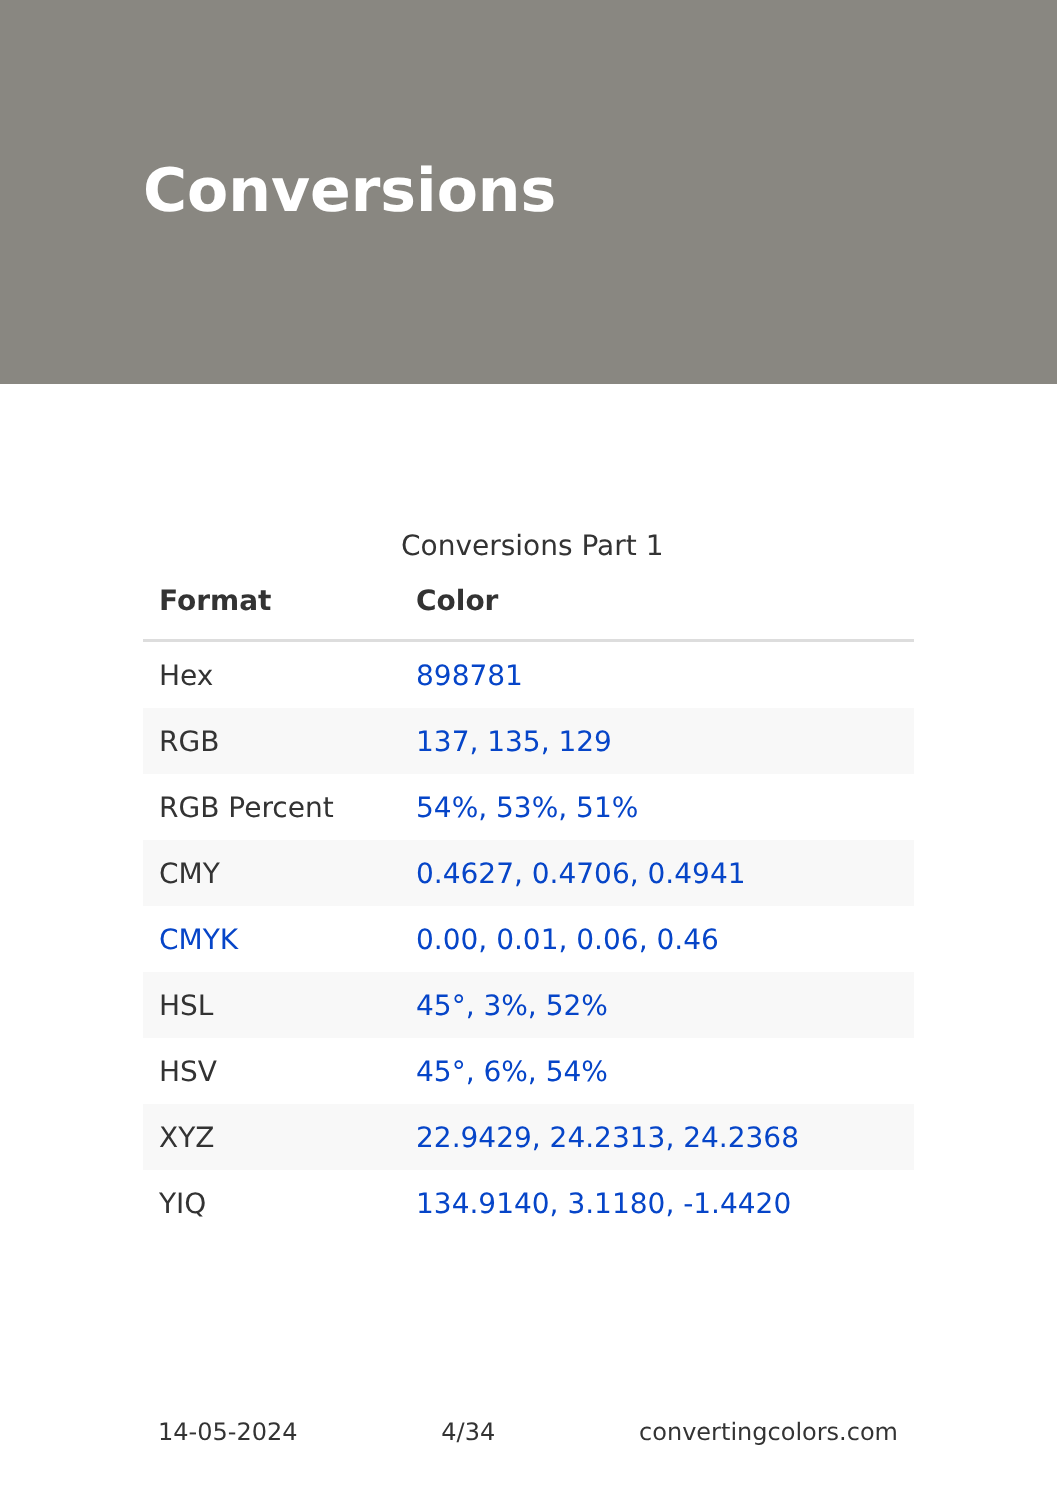Conversions
Conversions Part 1
| Format | Color |
| --- | --- |
| Hex | 898781 |
| RGB | 137, 135, 129 |
| RGB Percent | 54%, 53%, 51% |
| CMY | 0.4627, 0.4706, 0.4941 |
| CMYK | 0.00, 0.01, 0.06, 0.46 |
| HSL | 45°, 3%, 52% |
| HSV | 45°, 6%, 54% |
| XYZ | 22.9429, 24.2313, 24.2368 |
| YIQ | 134.9140, 3.1180, -1.4420 |
14-05-2024 4/34 convertingcolors.com